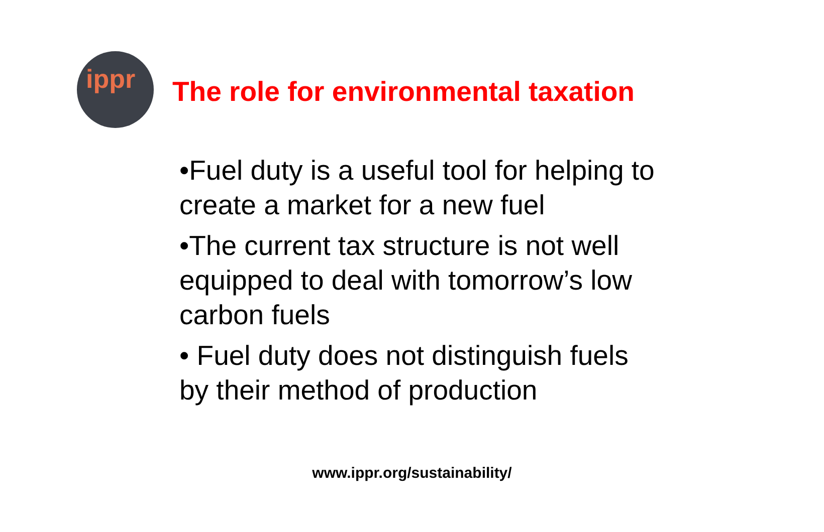ippr
The role for environmental taxation
•Fuel duty is a useful tool for helping to create a market for a new fuel
•The current tax structure is not well equipped to deal with tomorrow’s low carbon fuels
• Fuel duty does not distinguish fuels by their method of production
www.ippr.org/sustainability/